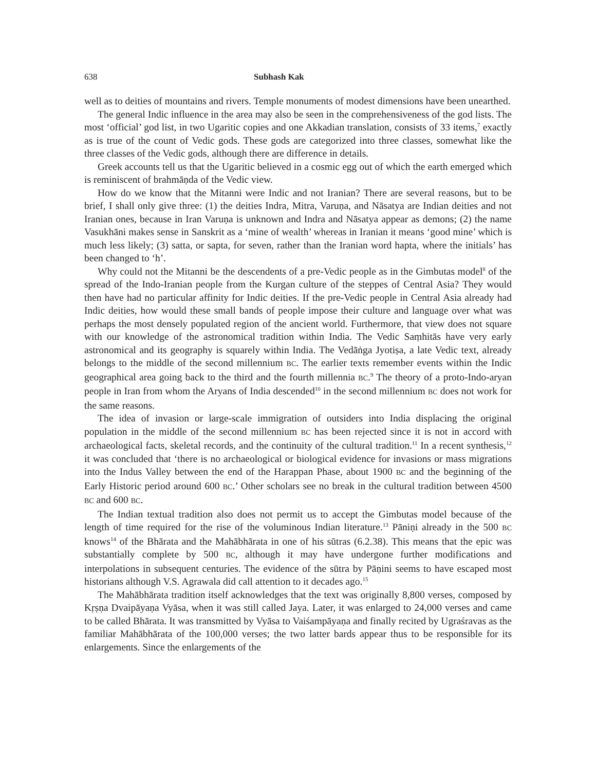638 Subhash Kak
well as to deities of mountains and rivers. Temple monuments of modest dimensions have been unearthed.
The general Indic influence in the area may also be seen in the comprehensiveness of the god lists. The most ‘official’ god list, in two Ugaritic copies and one Akkadian translation, consists of 33 items,<sup>7</sup> exactly as is true of the count of Vedic gods. These gods are categorized into three classes, somewhat like the three classes of the Vedic gods, although there are difference in details.
Greek accounts tell us that the Ugaritic believed in a cosmic egg out of which the earth emerged which is reminiscent of brahmāṇda of the Vedic view.
How do we know that the Mitanni were Indic and not Iranian? There are several reasons, but to be brief, I shall only give three: (1) the deities Indra, Mitra, Varuṇa, and Nāsatya are Indian deities and not Iranian ones, because in Iran Varuṇa is unknown and Indra and Nāsatya appear as demons; (2) the name Vasukhāni makes sense in Sanskrit as a ‘mine of wealth’ whereas in Iranian it means ‘good mine’ which is much less likely; (3) satta, or sapta, for seven, rather than the Iranian word hapta, where the initials’ has been changed to ‘h’.
Why could not the Mitanni be the descendents of a pre-Vedic people as in the Gimbutas model<sup>8</sup> of the spread of the Indo-Iranian people from the Kurgan culture of the steppes of Central Asia? They would then have had no particular affinity for Indic deities. If the pre-Vedic people in Central Asia already had Indic deities, how would these small bands of people impose their culture and language over what was perhaps the most densely populated region of the ancient world. Furthermore, that view does not square with our knowledge of the astronomical tradition within India. The Vedic Saṃhitās have very early astronomical and its geography is squarely within India. The Vedāṅga Jyotiṣa, a late Vedic text, already belongs to the middle of the second millennium BC. The earlier texts remember events within the Indic geographical area going back to the third and the fourth millennia BC.<sup>9</sup> The theory of a proto-Indo-aryan people in Iran from whom the Aryans of India descended<sup>10</sup> in the second millennium BC does not work for the same reasons.
The idea of invasion or large-scale immigration of outsiders into India displacing the original population in the middle of the second millennium BC has been rejected since it is not in accord with archaeological facts, skeletal records, and the continuity of the cultural tradition.<sup>11</sup> In a recent synthesis,<sup>12</sup> it was concluded that ‘there is no archaeological or biological evidence for invasions or mass migrations into the Indus Valley between the end of the Harappan Phase, about 1900 BC and the beginning of the Early Historic period around 600 BC.’ Other scholars see no break in the cultural tradition between 4500 BC and 600 BC.
The Indian textual tradition also does not permit us to accept the Gimbutas model because of the length of time required for the rise of the voluminous Indian literature.<sup>13</sup> Pāniṇi already in the 500 BC knows<sup>14</sup> of the Bhārata and the Mahābhārata in one of his sūtras (6.2.38). This means that the epic was substantially complete by 500 BC, although it may have undergone further modifications and interpolations in subsequent centuries. The evidence of the sūtra by Pāṇini seems to have escaped most historians although V.S. Agrawala did call attention to it decades ago.<sup>15</sup>
The Mahābhārata tradition itself acknowledges that the text was originally 8,800 verses, composed by Kṛṣṇa Dvaipāyaṇa Vyāsa, when it was still called Jaya. Later, it was enlarged to 24,000 verses and came to be called Bhārata. It was transmitted by Vyāsa to Vaiśampāyaṇa and finally recited by Ugraśravas as the familiar Mahābhārata of the 100,000 verses; the two latter bards appear thus to be responsible for its enlargements. Since the enlargements of the